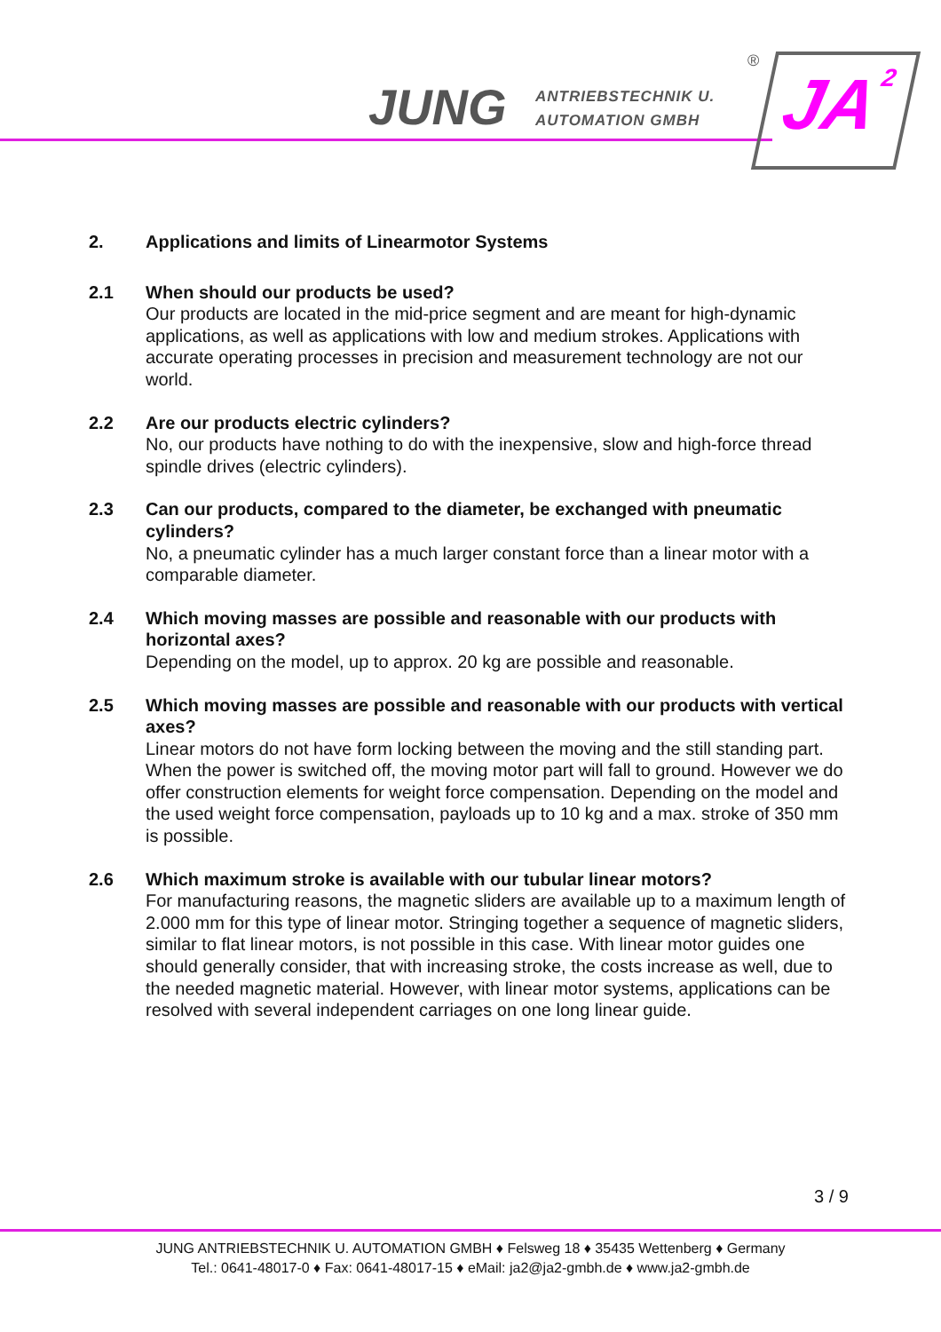JUNG
ANTRIEBSTECHNIK U.
AUTOMATION GMBH
® JA<sup>2</sup>
2. Applications and limits of Linearmotor Systems
2.1 When should our products be used?
Our products are located in the mid-price segment and are meant for high-dynamic applications, as well as applications with low and medium strokes. Applications with accurate operating processes in precision and measurement technology are not our world.
2.2 Are our products electric cylinders?
No, our products have nothing to do with the inexpensive, slow and high-force thread spindle drives (electric cylinders).
2.3 Can our products, compared to the diameter, be exchanged with pneumatic cylinders?
No, a pneumatic cylinder has a much larger constant force than a linear motor with a comparable diameter.
2.4 Which moving masses are possible and reasonable with our products with horizontal axes?
Depending on the model, up to approx. 20 kg are possible and reasonable.
2.5 Which moving masses are possible and reasonable with our products with vertical axes?
Linear motors do not have form locking between the moving and the still standing part. When the power is switched off, the moving motor part will fall to ground. However we do offer construction elements for weight force compensation. Depending on the model and the used weight force compensation, payloads up to 10 kg and a max. stroke of 350 mm is possible.
2.6 Which maximum stroke is available with our tubular linear motors?
For manufacturing reasons, the magnetic sliders are available up to a maximum length of 2.000 mm for this type of linear motor. Stringing together a sequence of magnetic sliders, similar to flat linear motors, is not possible in this case. With linear motor guides one should generally consider, that with increasing stroke, the costs increase as well, due to the needed magnetic material. However, with linear motor systems, applications can be resolved with several independent carriages on one long linear guide.
3 / 9
JUNG ANTRIEBSTECHNIK U. AUTOMATION GMBH ♦ Felsweg 18 ♦ 35435 Wettenberg ♦ Germany
Tel.: 0641-48017-0 ♦ Fax: 0641-48017-15 ♦ eMail: ja2@ja2-gmbh.de ♦ www.ja2-gmbh.de